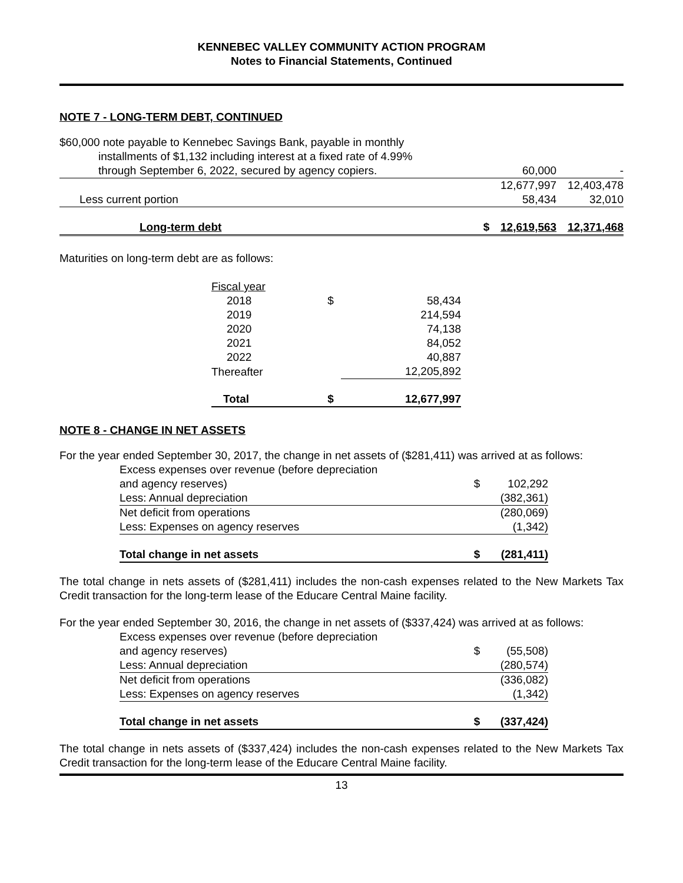KENNEBEC VALLEY COMMUNITY ACTION PROGRAM
Notes to Financial Statements, Continued
NOTE 7 - LONG-TERM DEBT, CONTINUED
| $60,000 note payable to Kennebec Savings Bank, payable in monthly installments of $1,132 including interest at a fixed rate of 4.99% | | | |
| through September 6, 2022, secured by agency copiers. | | 60,000 | - |
| | | 12,677,997 | 12,403,478 |
| Less current portion | | 58,434 | 32,010 |
| Long-term debt | $ | 12,619,563 | 12,371,468 |
Maturities on long-term debt are as follows:
| Fiscal year | | |
| 2018 | $ | 58,434 |
| 2019 | | 214,594 |
| 2020 | | 74,138 |
| 2021 | | 84,052 |
| 2022 | | 40,887 |
| Thereafter | | 12,205,892 |
| Total | $ | 12,677,997 |
NOTE 8 - CHANGE IN NET ASSETS
For the year ended September 30, 2017, the change in net assets of ($281,411) was arrived at as follows:
| Excess expenses over revenue (before depreciation and agency reserves) | $ | 102,292 |
| Less: Annual depreciation | | (382,361) |
| Net deficit from operations | | (280,069) |
| Less: Expenses on agency reserves | | (1,342) |
| Total change in net assets | $ | (281,411) |
The total change in nets assets of ($281,411) includes the non-cash expenses related to the New Markets Tax Credit transaction for the long-term lease of the Educare Central Maine facility.
For the year ended September 30, 2016, the change in net assets of ($337,424) was arrived at as follows:
| Excess expenses over revenue (before depreciation and agency reserves) | $ | (55,508) |
| Less: Annual depreciation | | (280,574) |
| Net deficit from operations | | (336,082) |
| Less: Expenses on agency reserves | | (1,342) |
| Total change in net assets | $ | (337,424) |
The total change in nets assets of ($337,424) includes the non-cash expenses related to the New Markets Tax Credit transaction for the long-term lease of the Educare Central Maine facility.
13